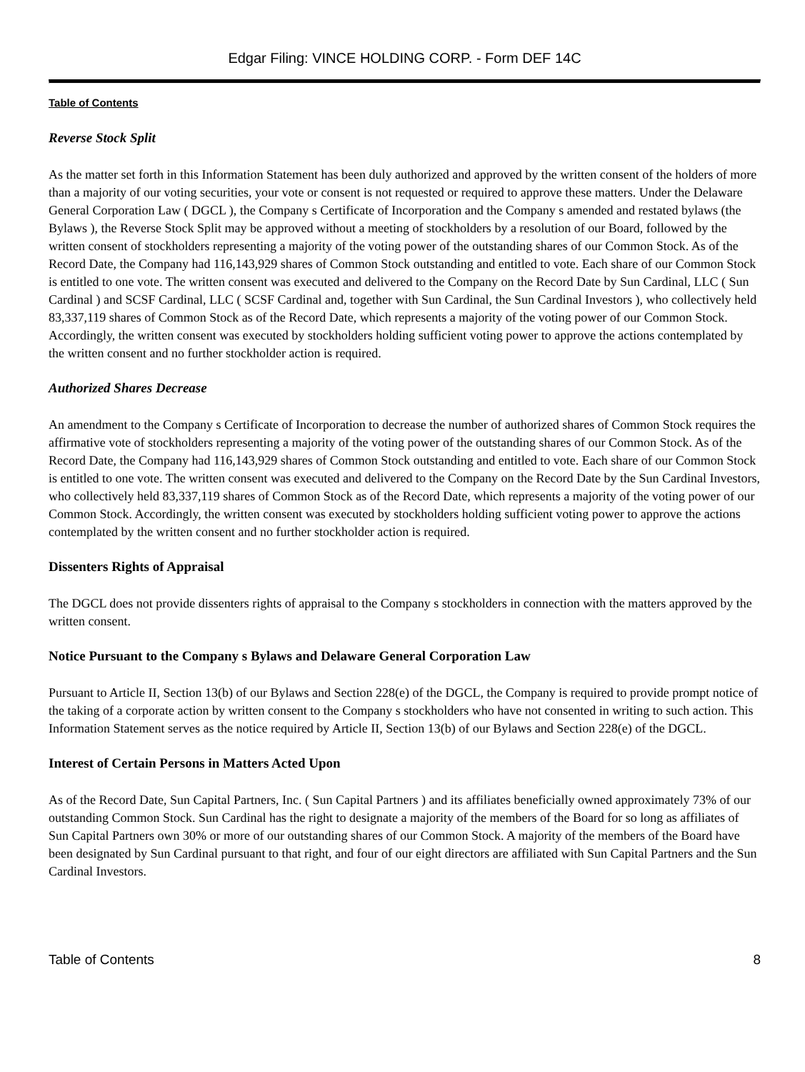Edgar Filing: VINCE HOLDING CORP. - Form DEF 14C
Table of Contents
Reverse Stock Split
As the matter set forth in this Information Statement has been duly authorized and approved by the written consent of the holders of more than a majority of our voting securities, your vote or consent is not requested or required to approve these matters. Under the Delaware General Corporation Law ( DGCL ), the Company s Certificate of Incorporation and the Company s amended and restated bylaws (the Bylaws ), the Reverse Stock Split may be approved without a meeting of stockholders by a resolution of our Board, followed by the written consent of stockholders representing a majority of the voting power of the outstanding shares of our Common Stock. As of the Record Date, the Company had 116,143,929 shares of Common Stock outstanding and entitled to vote. Each share of our Common Stock is entitled to one vote. The written consent was executed and delivered to the Company on the Record Date by Sun Cardinal, LLC ( Sun Cardinal ) and SCSF Cardinal, LLC ( SCSF Cardinal and, together with Sun Cardinal, the Sun Cardinal Investors ), who collectively held 83,337,119 shares of Common Stock as of the Record Date, which represents a majority of the voting power of our Common Stock. Accordingly, the written consent was executed by stockholders holding sufficient voting power to approve the actions contemplated by the written consent and no further stockholder action is required.
Authorized Shares Decrease
An amendment to the Company s Certificate of Incorporation to decrease the number of authorized shares of Common Stock requires the affirmative vote of stockholders representing a majority of the voting power of the outstanding shares of our Common Stock. As of the Record Date, the Company had 116,143,929 shares of Common Stock outstanding and entitled to vote. Each share of our Common Stock is entitled to one vote. The written consent was executed and delivered to the Company on the Record Date by the Sun Cardinal Investors, who collectively held 83,337,119 shares of Common Stock as of the Record Date, which represents a majority of the voting power of our Common Stock. Accordingly, the written consent was executed by stockholders holding sufficient voting power to approve the actions contemplated by the written consent and no further stockholder action is required.
Dissenters Rights of Appraisal
The DGCL does not provide dissenters rights of appraisal to the Company s stockholders in connection with the matters approved by the written consent.
Notice Pursuant to the Company s Bylaws and Delaware General Corporation Law
Pursuant to Article II, Section 13(b) of our Bylaws and Section 228(e) of the DGCL, the Company is required to provide prompt notice of the taking of a corporate action by written consent to the Company s stockholders who have not consented in writing to such action. This Information Statement serves as the notice required by Article II, Section 13(b) of our Bylaws and Section 228(e) of the DGCL.
Interest of Certain Persons in Matters Acted Upon
As of the Record Date, Sun Capital Partners, Inc. ( Sun Capital Partners ) and its affiliates beneficially owned approximately 73% of our outstanding Common Stock. Sun Cardinal has the right to designate a majority of the members of the Board for so long as affiliates of Sun Capital Partners own 30% or more of our outstanding shares of our Common Stock. A majority of the members of the Board have been designated by Sun Cardinal pursuant to that right, and four of our eight directors are affiliated with Sun Capital Partners and the Sun Cardinal Investors.
Table of Contents 8